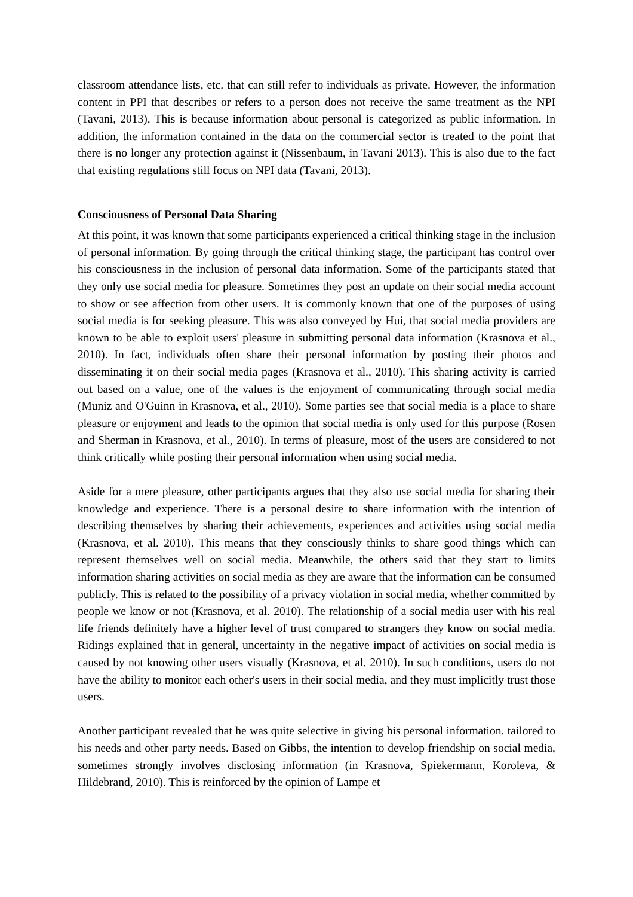classroom attendance lists, etc. that can still refer to individuals as private. However, the information content in PPI that describes or refers to a person does not receive the same treatment as the NPI (Tavani, 2013). This is because information about personal is categorized as public information. In addition, the information contained in the data on the commercial sector is treated to the point that there is no longer any protection against it (Nissenbaum, in Tavani 2013). This is also due to the fact that existing regulations still focus on NPI data (Tavani, 2013).
Consciousness of Personal Data Sharing
At this point, it was known that some participants experienced a critical thinking stage in the inclusion of personal information. By going through the critical thinking stage, the participant has control over his consciousness in the inclusion of personal data information. Some of the participants stated that they only use social media for pleasure. Sometimes they post an update on their social media account to show or see affection from other users. It is commonly known that one of the purposes of using social media is for seeking pleasure. This was also conveyed by Hui, that social media providers are known to be able to exploit users' pleasure in submitting personal data information (Krasnova et al., 2010). In fact, individuals often share their personal information by posting their photos and disseminating it on their social media pages (Krasnova et al., 2010). This sharing activity is carried out based on a value, one of the values is the enjoyment of communicating through social media (Muniz and O'Guinn in Krasnova, et al., 2010). Some parties see that social media is a place to share pleasure or enjoyment and leads to the opinion that social media is only used for this purpose (Rosen and Sherman in Krasnova, et al., 2010). In terms of pleasure, most of the users are considered to not think critically while posting their personal information when using social media.
Aside for a mere pleasure, other participants argues that they also use social media for sharing their knowledge and experience. There is a personal desire to share information with the intention of describing themselves by sharing their achievements, experiences and activities using social media (Krasnova, et al. 2010). This means that they consciously thinks to share good things which can represent themselves well on social media. Meanwhile, the others said that they start to limits information sharing activities on social media as they are aware that the information can be consumed publicly. This is related to the possibility of a privacy violation in social media, whether committed by people we know or not (Krasnova, et al. 2010). The relationship of a social media user with his real life friends definitely have a higher level of trust compared to strangers they know on social media. Ridings explained that in general, uncertainty in the negative impact of activities on social media is caused by not knowing other users visually (Krasnova, et al. 2010). In such conditions, users do not have the ability to monitor each other's users in their social media, and they must implicitly trust those users.
Another participant revealed that he was quite selective in giving his personal information. tailored to his needs and other party needs. Based on Gibbs, the intention to develop friendship on social media, sometimes strongly involves disclosing information (in Krasnova, Spiekermann, Koroleva, & Hildebrand, 2010). This is reinforced by the opinion of Lampe et